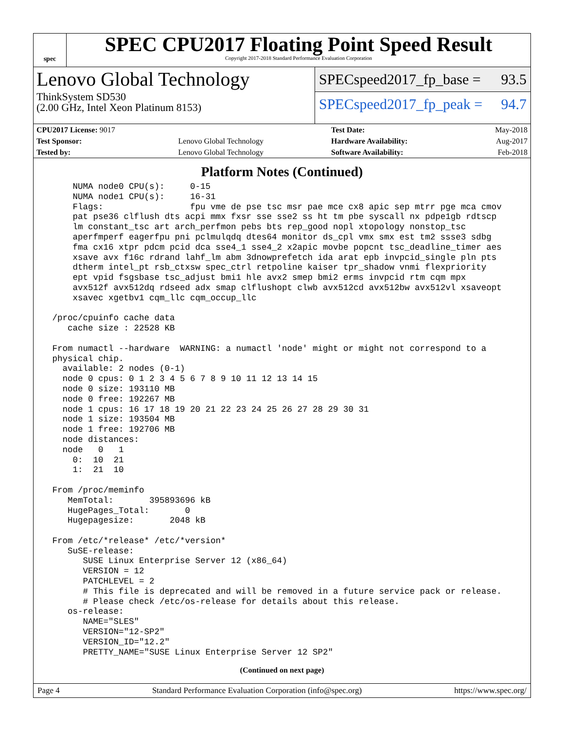spec
SPEC CPU2017 Floating Point Speed Result
Copyright 2017-2018 Standard Performance Evaluation Corporation
Lenovo Global Technology
ThinkSystem SD530
(2.00 GHz, Intel Xeon Platinum 8153)
SPECspeed2017_fp_base = 93.5
SPECspeed2017_fp_peak = 94.7
| CPU2017 License: 9017 | | Test Date: | May-2018 |
| Test Sponsor: | Lenovo Global Technology | Hardware Availability: | Aug-2017 |
| Tested by: | Lenovo Global Technology | Software Availability: | Feb-2018 |
Platform Notes (Continued)
     NUMA node0 CPU(s):     0-15
     NUMA node1 CPU(s):     16-31
     Flags:                 fpu vme de pse tsc msr pae mce cx8 apic sep mtrr pge mca cmov
     pat pse36 clflush dts acpi mmx fxsr sse sse2 ss ht tm pbe syscall nx pdpe1gb rdtscp
     lm constant_tsc art arch_perfmon pebs bts rep_good nopl xtopology nonstop_tsc
     aperfmperf eagerfpu pni pclmulqdq dtes64 monitor ds_cpl vmx smx est tm2 ssse3 sdbg
     fma cx16 xtpr pdcm pcid dca sse4_1 sse4_2 x2apic movbe popcnt tsc_deadline_timer aes
     xsave avx f16c rdrand lahf_lm abm 3dnowprefetch ida arat epb invpcid_single pln pts
     dtherm intel_pt rsb_ctxsw spec_ctrl retpoline kaiser tpr_shadow vnmi flexpriority
     ept vpid fsgsbase tsc_adjust bmi1 hle avx2 smep bmi2 erms invpcid rtm cqm mpx
     avx512f avx512dq rdseed adx smap clflushopt clwb avx512cd avx512bw avx512vl xsaveopt
     xsavec xgetbv1 cqm_llc cqm_occup_llc

 /proc/cpuinfo cache data
    cache size : 22528 KB

 From numactl --hardware  WARNING: a numactl 'node' might or might not correspond to a
 physical chip.
   available: 2 nodes (0-1)
   node 0 cpus: 0 1 2 3 4 5 6 7 8 9 10 11 12 13 14 15
   node 0 size: 193110 MB
   node 0 free: 192267 MB
   node 1 cpus: 16 17 18 19 20 21 22 23 24 25 26 27 28 29 30 31
   node 1 size: 193504 MB
   node 1 free: 192706 MB
   node distances:
   node   0   1
     0:  10  21
     1:  21  10

 From /proc/meminfo
    MemTotal:       395893696 kB
    HugePages_Total:       0
    Hugepagesize:       2048 kB

 From /etc/*release* /etc/*version*
    SuSE-release:
       SUSE Linux Enterprise Server 12 (x86_64)
       VERSION = 12
       PATCHLEVEL = 2
       # This file is deprecated and will be removed in a future service pack or release.
       # Please check /etc/os-release for details about this release.
    os-release:
       NAME="SLES"
       VERSION="12-SP2"
       VERSION_ID="12.2"
       PRETTY_NAME="SUSE Linux Enterprise Server 12 SP2"
(Continued on next page)
Page 4 Standard Performance Evaluation Corporation (info@spec.org) https://www.spec.org/